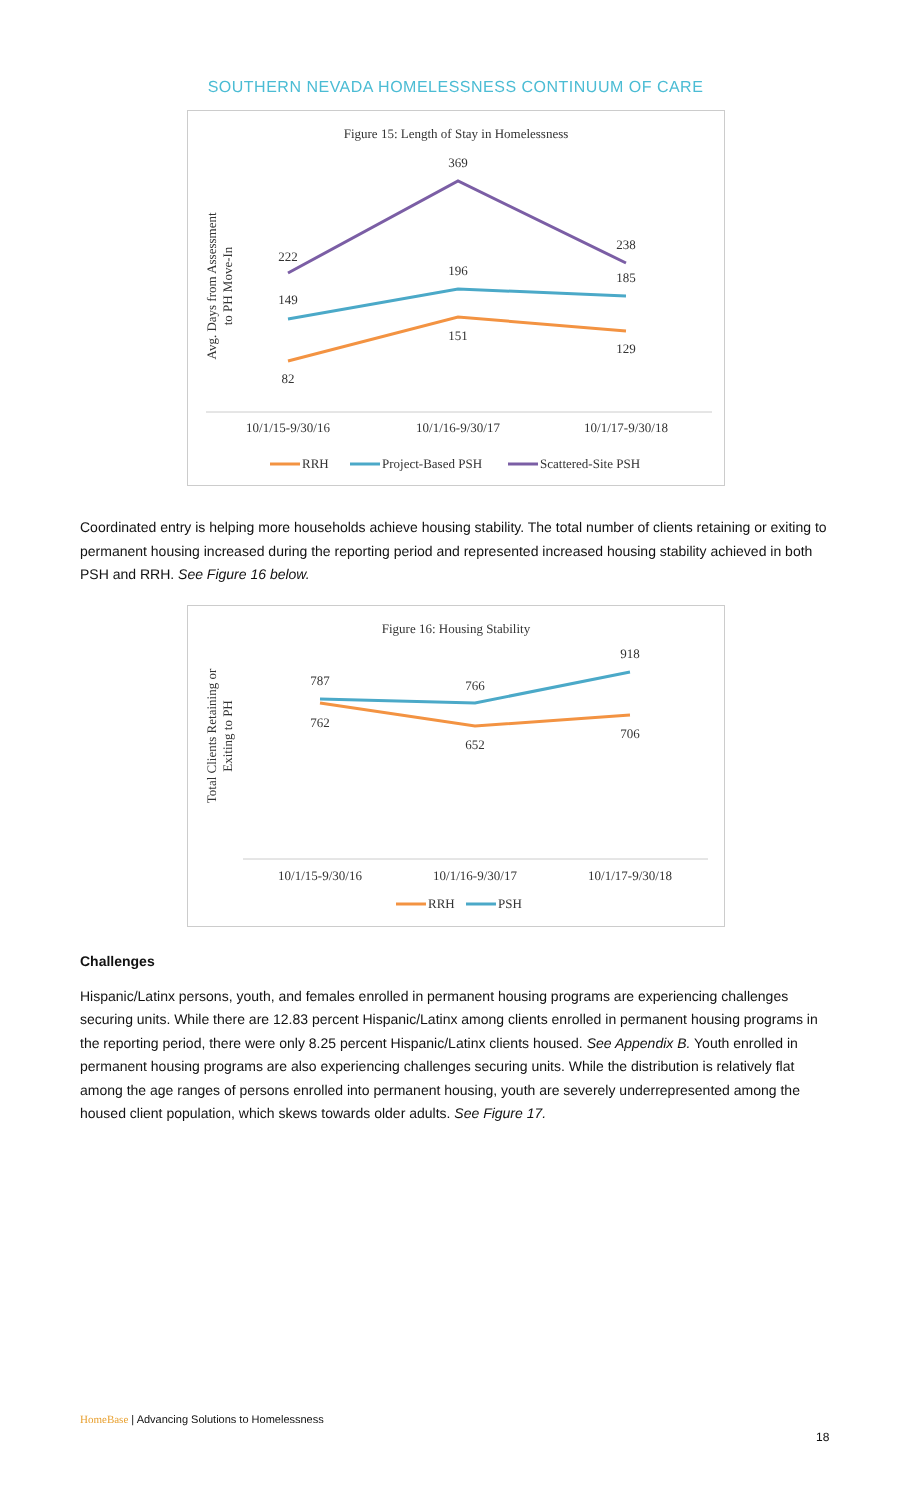SOUTHERN NEVADA HOMELESSNESS CONTINUUM OF CARE
Figure 15: Length of Stay in Homelessness
Avg. Days from Assessment
to PH Move-In
222
369
238
149
196
185
82
151
129
10/1/15-9/30/16
10/1/16-9/30/17
10/1/17-9/30/18
RRH
Project-Based PSH
Scattered-Site PSH
Coordinated entry is helping more households achieve housing stability. The total number of clients retaining or exiting to permanent housing increased during the reporting period and represented increased housing stability achieved in both PSH and RRH. See Figure 16 below.
Figure 16: Housing Stability
Total Clients Retaining or
Exiting to PH
787
766
918
762
652
706
10/1/15-9/30/16
10/1/16-9/30/17
10/1/17-9/30/18
RRH
PSH
Challenges
Hispanic/Latinx persons, youth, and females enrolled in permanent housing programs are experiencing challenges securing units. While there are 12.83 percent Hispanic/Latinx among clients enrolled in permanent housing programs in the reporting period, there were only 8.25 percent Hispanic/Latinx clients housed. See Appendix B. Youth enrolled in permanent housing programs are also experiencing challenges securing units. While the distribution is relatively flat among the age ranges of persons enrolled into permanent housing, youth are severely underrepresented among the housed client population, which skews towards older adults. See Figure 17.
HomeBase | Advancing Solutions to Homelessness
18